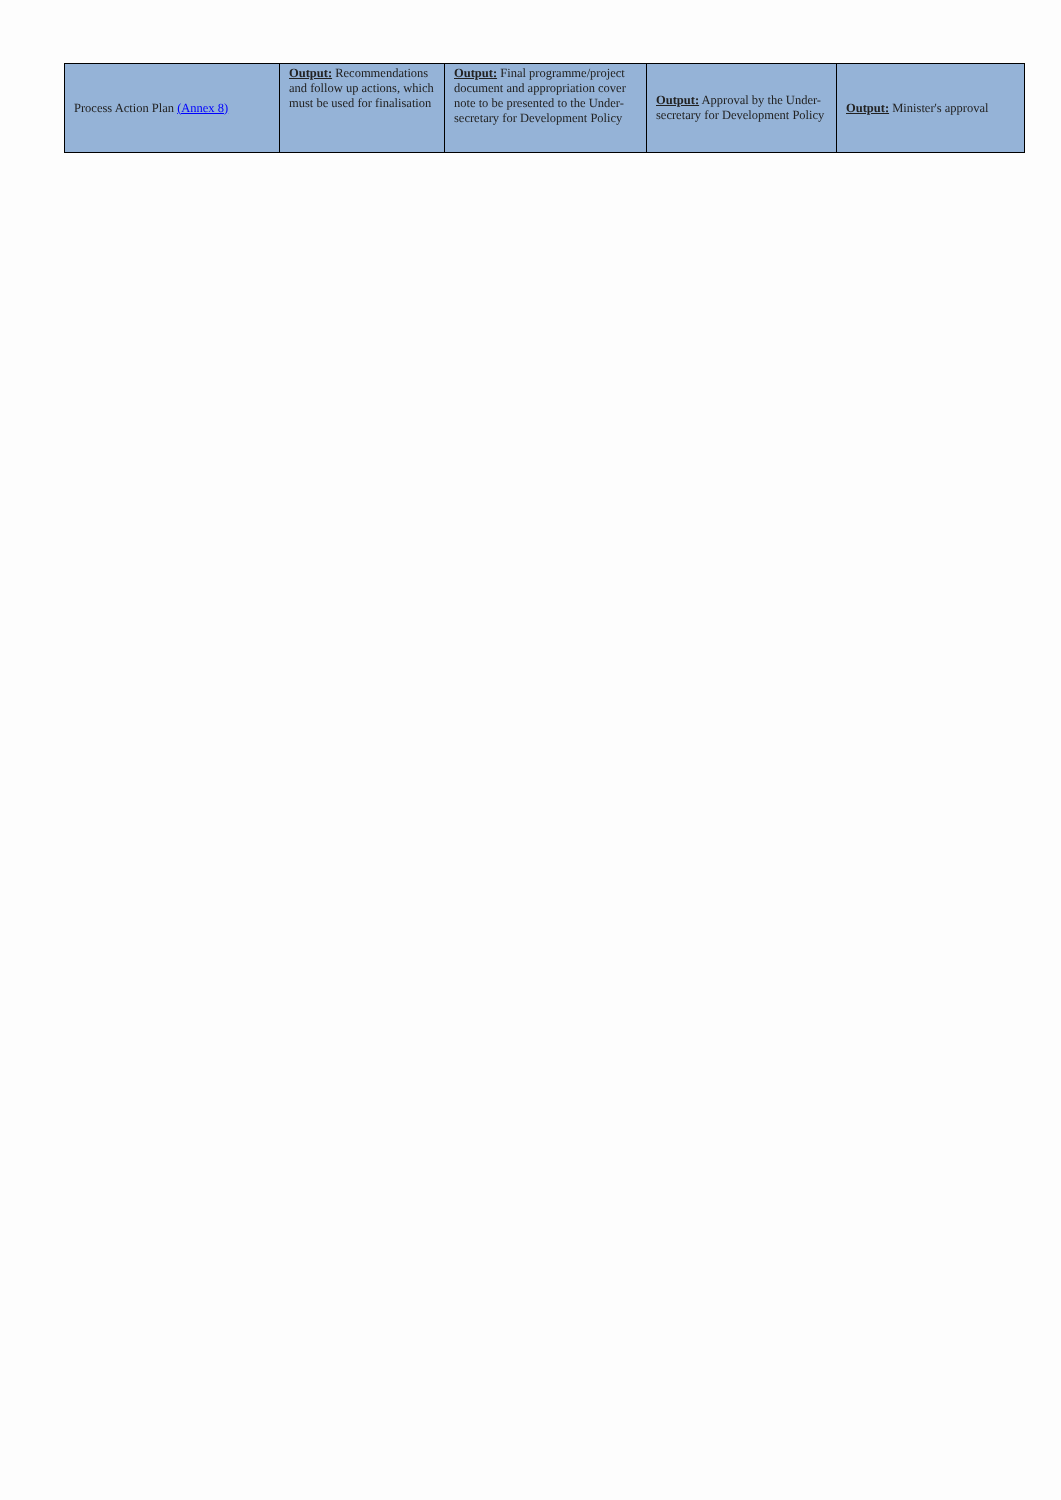| Process Action Plan (Annex 8) | Output: Recommendations and follow up actions, which must be used for finalisation | Output: Final programme/project document and appropriation cover note to be presented to the Under-secretary for Development Policy | Output: Approval by the Under- secretary for Development Policy | Output: Minister's approval |